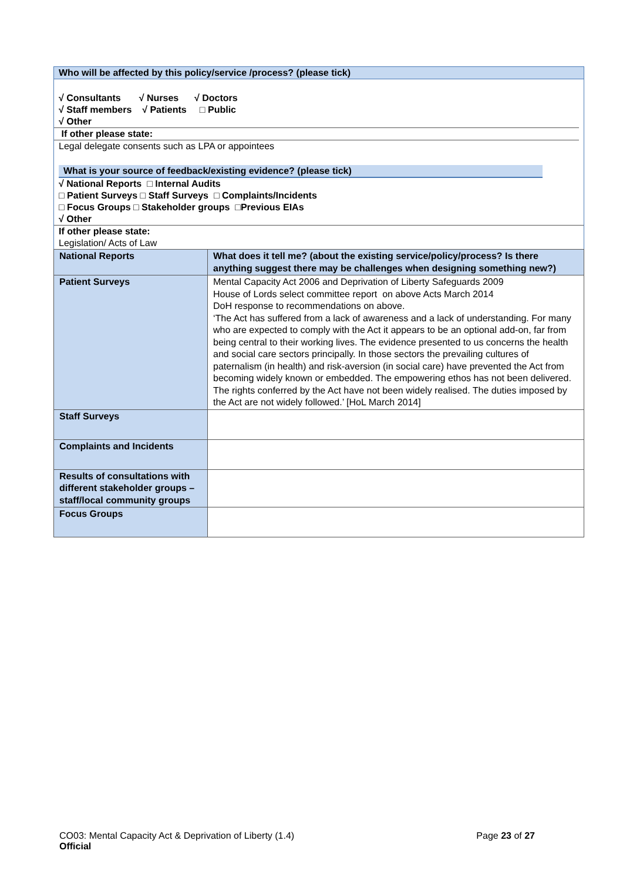Who will be affected by this policy/service /process? (please tick)
√ Consultants √ Nurses √ Doctors
√ Staff members √ Patients □ Public
√ Other
If other please state:
Legal delegate consents such as LPA or appointees
What is your source of feedback/existing evidence? (please tick)
√ National Reports □ Internal Audits
□ Patient Surveys □ Staff Surveys □ Complaints/Incidents
□ Focus Groups □ Stakeholder groups □Previous EIAs
√ Other
If other please state:
Legislation/ Acts of Law
| National Reports | What does it tell me? (about the existing service/policy/process? Is there anything suggest there may be challenges when designing something new?) |
| Patient Surveys | Mental Capacity Act 2006 and Deprivation of Liberty Safeguards 2009 House of Lords select committee report on above Acts March 2014 DoH response to recommendations on above. ‘The Act has suffered from a lack of awareness and a lack of understanding. For many who are expected to comply with the Act it appears to be an optional add-on, far from being central to their working lives. The evidence presented to us concerns the health and social care sectors principally. In those sectors the prevailing cultures of paternalism (in health) and risk-aversion (in social care) have prevented the Act from becoming widely known or embedded. The empowering ethos has not been delivered. The rights conferred by the Act have not been widely realised. The duties imposed by the Act are not widely followed.’ [HoL March 2014] |
| Staff Surveys | |
| Complaints and Incidents | |
| Results of consultations with different stakeholder groups – staff/local community groups | |
| Focus Groups | |
CO03: Mental Capacity Act & Deprivation of Liberty (1.4) Page 23 of 27
Official